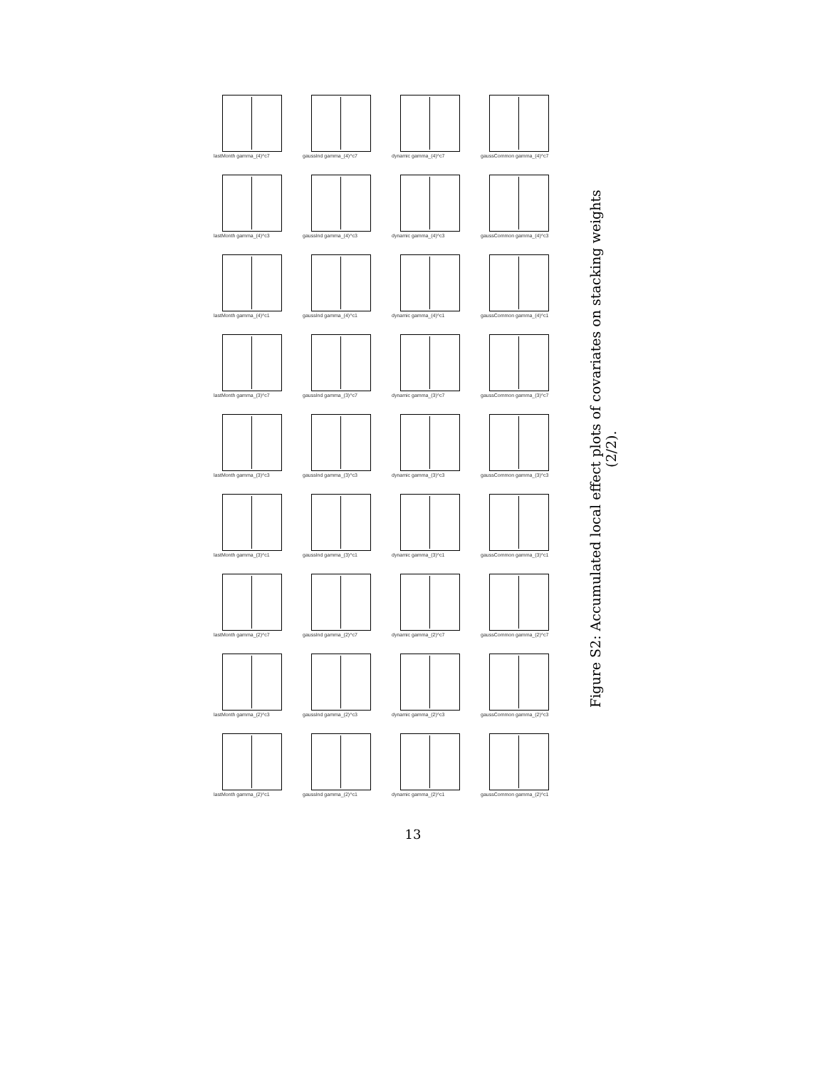lastMonth gamma_(4)^c7
gaussInd gamma_(4)^c7
dynamic gamma_(4)^c7
gaussCommon gamma_(4)^c7
lastMonth gamma_(4)^c3
gaussInd gamma_(4)^c3
dynamic gamma_(4)^c3
gaussCommon gamma_(4)^c3
lastMonth gamma_(4)^c1
gaussInd gamma_(4)^c1
dynamic gamma_(4)^c1
gaussCommon gamma_(4)^c1
lastMonth gamma_(3)^c7
gaussInd gamma_(3)^c7
dynamic gamma_(3)^c7
gaussCommon gamma_(3)^c7
lastMonth gamma_(3)^c3
gaussInd gamma_(3)^c3
dynamic gamma_(3)^c3
gaussCommon gamma_(3)^c3
lastMonth gamma_(3)^c1
gaussInd gamma_(3)^c1
dynamic gamma_(3)^c1
gaussCommon gamma_(3)^c1
lastMonth gamma_(2)^c7
gaussInd gamma_(2)^c7
dynamic gamma_(2)^c7
gaussCommon gamma_(2)^c7
lastMonth gamma_(2)^c3
gaussInd gamma_(2)^c3
dynamic gamma_(2)^c3
gaussCommon gamma_(2)^c3
lastMonth gamma_(2)^c1
gaussInd gamma_(2)^c1
dynamic gamma_(2)^c1
gaussCommon gamma_(2)^c1
Figure S2: Accumulated local effect plots of covariates on stacking weights (2/2).
13